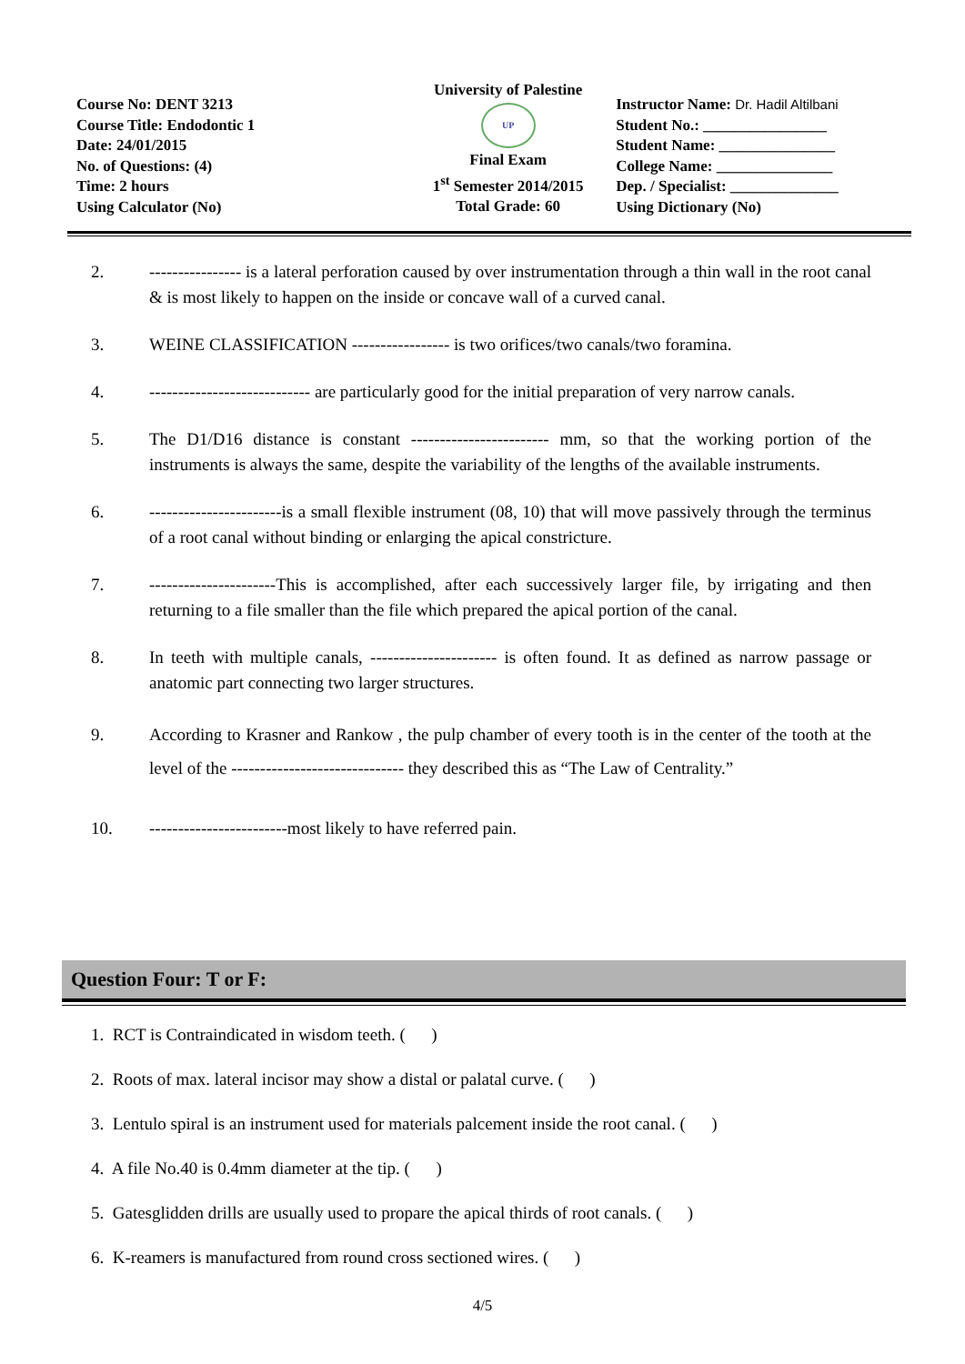Course No: DENT 3213
Course Title: Endodontic 1
Date: 24/01/2015
No. of Questions: (4)
Time: 2 hours
Using Calculator (No)
University of Palestine
UP
Final Exam
1<sup>st</sup> Semester 2014/2015
Total Grade: 60
Instructor Name: Dr. Hadil Altilbani
Student No.: ________________
Student Name: _______________
College Name: _______________
Dep. / Specialist: ______________
Using Dictionary (No)
2. ---------------- is a lateral perforation caused by over instrumentation through a thin wall in the root canal & is most likely to happen on the inside or concave wall of a curved canal.
3. WEINE CLASSIFICATION ----------------- is two orifices/two canals/two foramina.
4. ---------------------------- are particularly good for the initial preparation of very narrow canals.
5. The D1/D16 distance is constant ------------------------ mm, so that the working portion of the instruments is always the same, despite the variability of the lengths of the available instruments.
6. -----------------------is a small flexible instrument (08, 10) that will move passively through the terminus of a root canal without binding or enlarging the apical constricture.
7. ----------------------This is accomplished, after each successively larger file, by irrigating and then returning to a file smaller than the file which prepared the apical portion of the canal.
8. In teeth with multiple canals, ---------------------- is often found. It as defined as narrow passage or anatomic part connecting two larger structures.
9. According to Krasner and Rankow , the pulp chamber of every tooth is in the center of the tooth at the level of the ------------------------------ they described this as “The Law of Centrality.”
10. ------------------------most likely to have referred pain.
Question Four: T or F:
1. RCT is Contraindicated in wisdom teeth. ( )
2. Roots of max. lateral incisor may show a distal or palatal curve. ( )
3. Lentulo spiral is an instrument used for materials palcement inside the root canal. ( )
4. A file No.40 is 0.4mm diameter at the tip. ( )
5. Gatesglidden drills are usually used to propare the apical thirds of root canals. ( )
6. K-reamers is manufactured from round cross sectioned wires. ( )
4/5